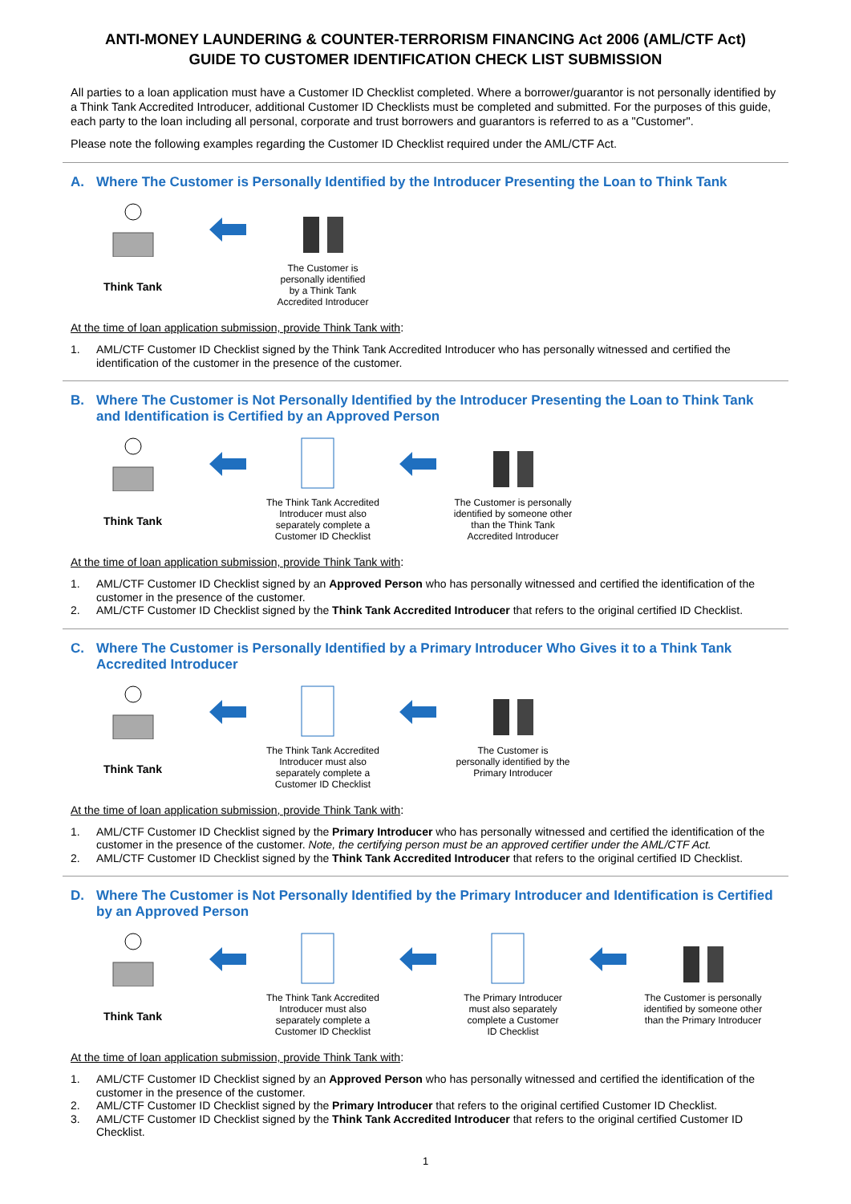ANTI-MONEY LAUNDERING & COUNTER-TERRORISM FINANCING Act 2006 (AML/CTF Act)
GUIDE TO CUSTOMER IDENTIFICATION CHECK LIST SUBMISSION
All parties to a loan application must have a Customer ID Checklist completed. Where a borrower/guarantor is not personally identified by a Think Tank Accredited Introducer, additional Customer ID Checklists must be completed and submitted. For the purposes of this guide, each party to the loan including all personal, corporate and trust borrowers and guarantors is referred to as a "Customer".
Please note the following examples regarding the Customer ID Checklist required under the AML/CTF Act.
A. Where The Customer is Personally Identified by the Introducer Presenting the Loan to Think Tank
Think Tank
The Customer is
personally identified
by a Think Tank
Accredited Introducer
At the time of loan application submission, provide Think Tank with:
1. AML/CTF Customer ID Checklist signed by the Think Tank Accredited Introducer who has personally witnessed and certified the identification of the customer in the presence of the customer.
B. Where The Customer is Not Personally Identified by the Introducer Presenting the Loan to Think Tank and Identification is Certified by an Approved Person
Think Tank
The Think Tank Accredited
Introducer must also
separately complete a
Customer ID Checklist
The Customer is personally
identified by someone other
than the Think Tank
Accredited Introducer
At the time of loan application submission, provide Think Tank with:
1. AML/CTF Customer ID Checklist signed by an Approved Person who has personally witnessed and certified the identification of the customer in the presence of the customer.
2. AML/CTF Customer ID Checklist signed by the Think Tank Accredited Introducer that refers to the original certified ID Checklist.
C. Where The Customer is Personally Identified by a Primary Introducer Who Gives it to a Think Tank Accredited Introducer
Think Tank
The Think Tank Accredited
Introducer must also
separately complete a
Customer ID Checklist
The Customer is
personally identified by the
Primary Introducer
At the time of loan application submission, provide Think Tank with:
1. AML/CTF Customer ID Checklist signed by the Primary Introducer who has personally witnessed and certified the identification of the customer in the presence of the customer. Note, the certifying person must be an approved certifier under the AML/CTF Act.
2. AML/CTF Customer ID Checklist signed by the Think Tank Accredited Introducer that refers to the original certified ID Checklist.
D. Where The Customer is Not Personally Identified by the Primary Introducer and Identification is Certified by an Approved Person
Think Tank
The Think Tank Accredited
Introducer must also
separately complete a
Customer ID Checklist
The Primary Introducer
must also separately
complete a Customer
ID Checklist
The Customer is personally
identified by someone other
than the Primary Introducer
At the time of loan application submission, provide Think Tank with:
1. AML/CTF Customer ID Checklist signed by an Approved Person who has personally witnessed and certified the identification of the customer in the presence of the customer.
2. AML/CTF Customer ID Checklist signed by the Primary Introducer that refers to the original certified Customer ID Checklist.
3. AML/CTF Customer ID Checklist signed by the Think Tank Accredited Introducer that refers to the original certified Customer ID Checklist.
1